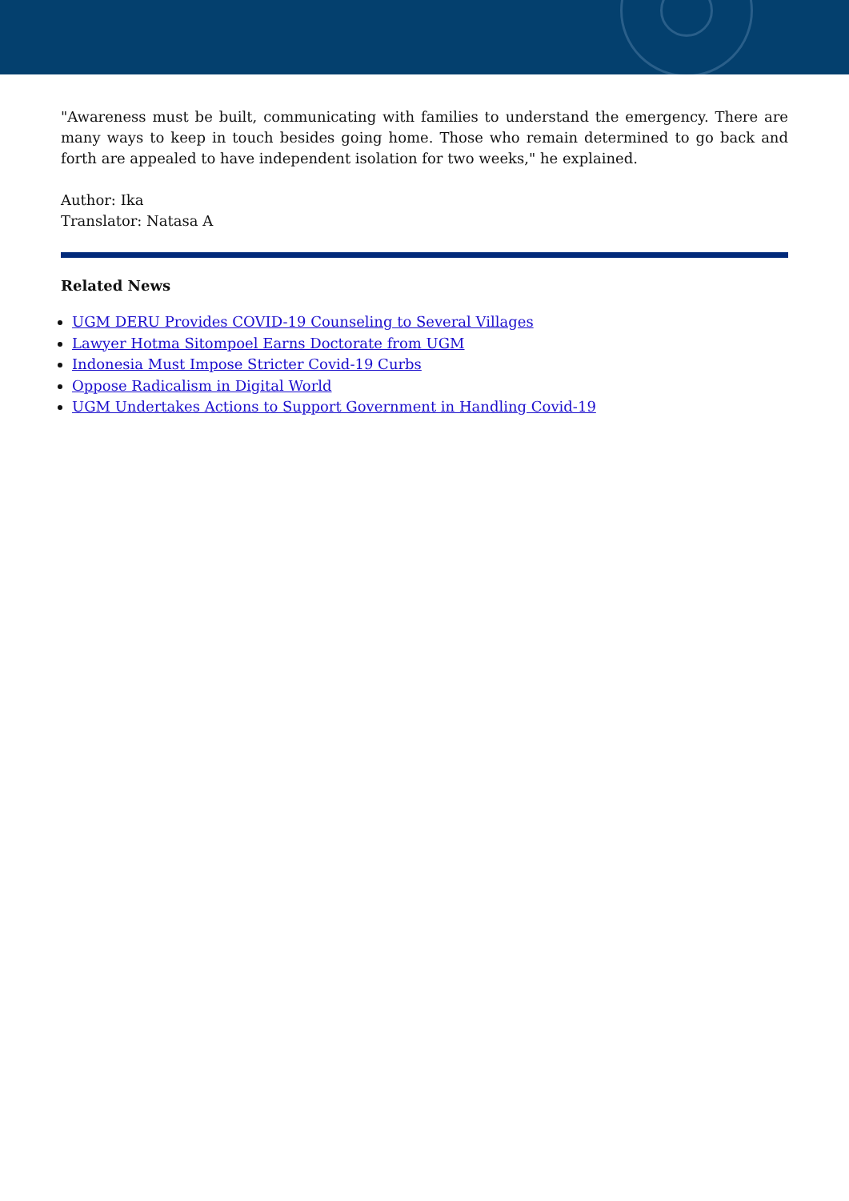"Awareness must be built, communicating with families to understand the emergency. There are many ways to keep in touch besides going home. Those who remain determined to go back and forth are appealed to have independent isolation for two weeks," he explained.
Author: Ika
Translator: Natasa A
Related News
UGM DERU Provides COVID-19 Counseling to Several Villages
Lawyer Hotma Sitompoel Earns Doctorate from UGM
Indonesia Must Impose Stricter Covid-19 Curbs
Oppose Radicalism in Digital World
UGM Undertakes Actions to Support Government in Handling Covid-19